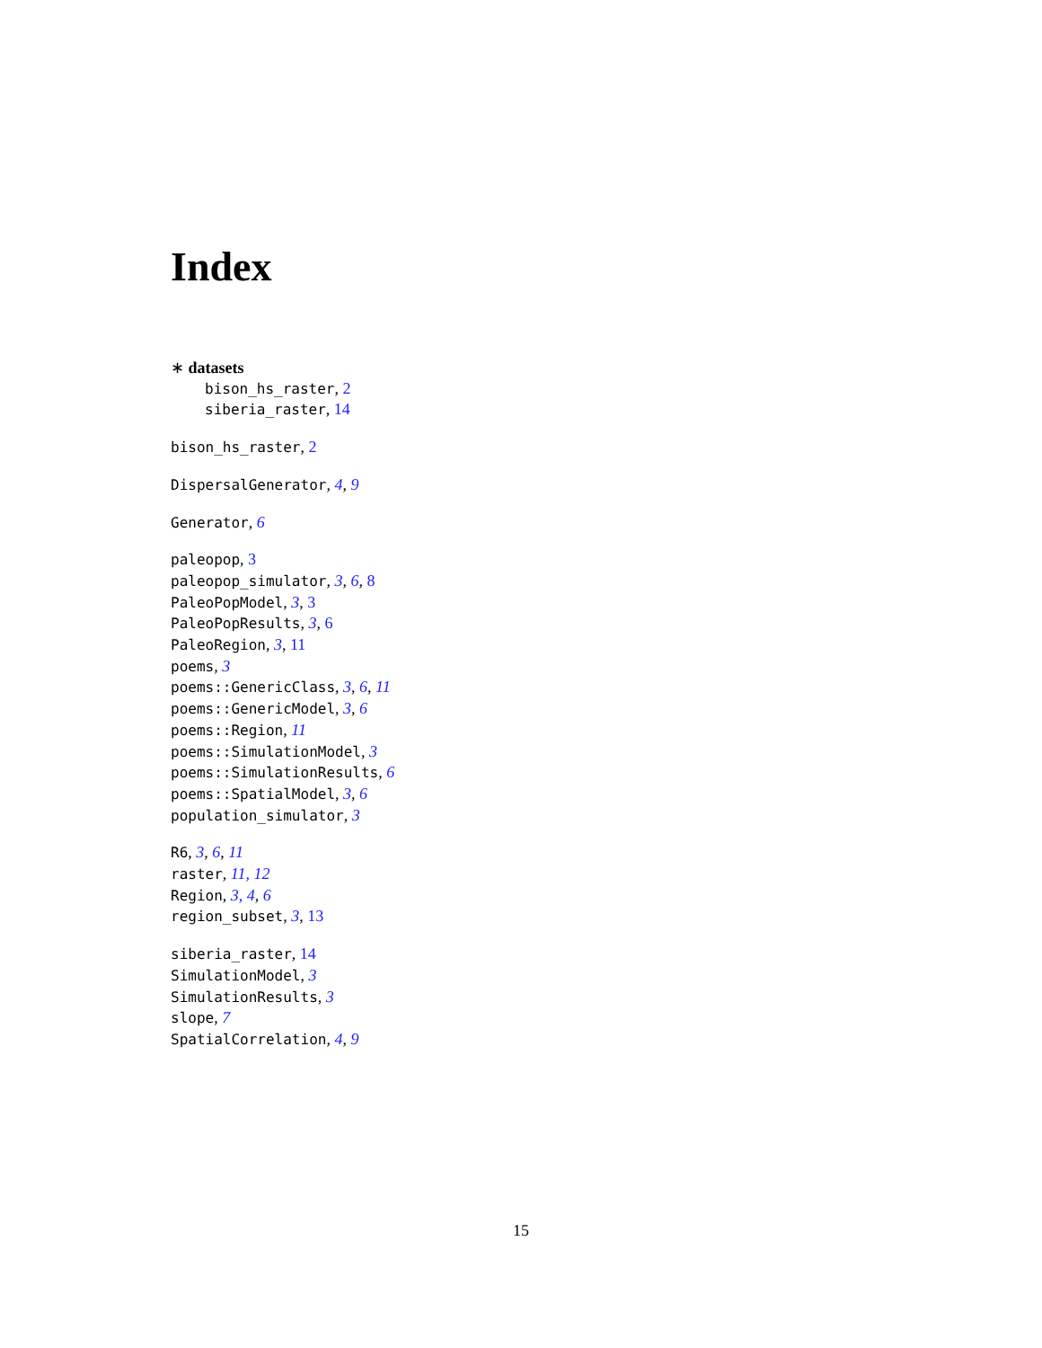Index
∗ datasets
bison_hs_raster, 2
siberia_raster, 14
bison_hs_raster, 2
DispersalGenerator, 4, 9
Generator, 6
paleopop, 3
paleopop_simulator, 3, 6, 8
PaleoPopModel, 3, 3
PaleoPopResults, 3, 6
PaleoRegion, 3, 11
poems, 3
poems::GenericClass, 3, 6, 11
poems::GenericModel, 3, 6
poems::Region, 11
poems::SimulationModel, 3
poems::SimulationResults, 6
poems::SpatialModel, 3, 6
population_simulator, 3
R6, 3, 6, 11
raster, 11, 12
Region, 3, 4, 6
region_subset, 3, 13
siberia_raster, 14
SimulationModel, 3
SimulationResults, 3
slope, 7
SpatialCorrelation, 4, 9
15